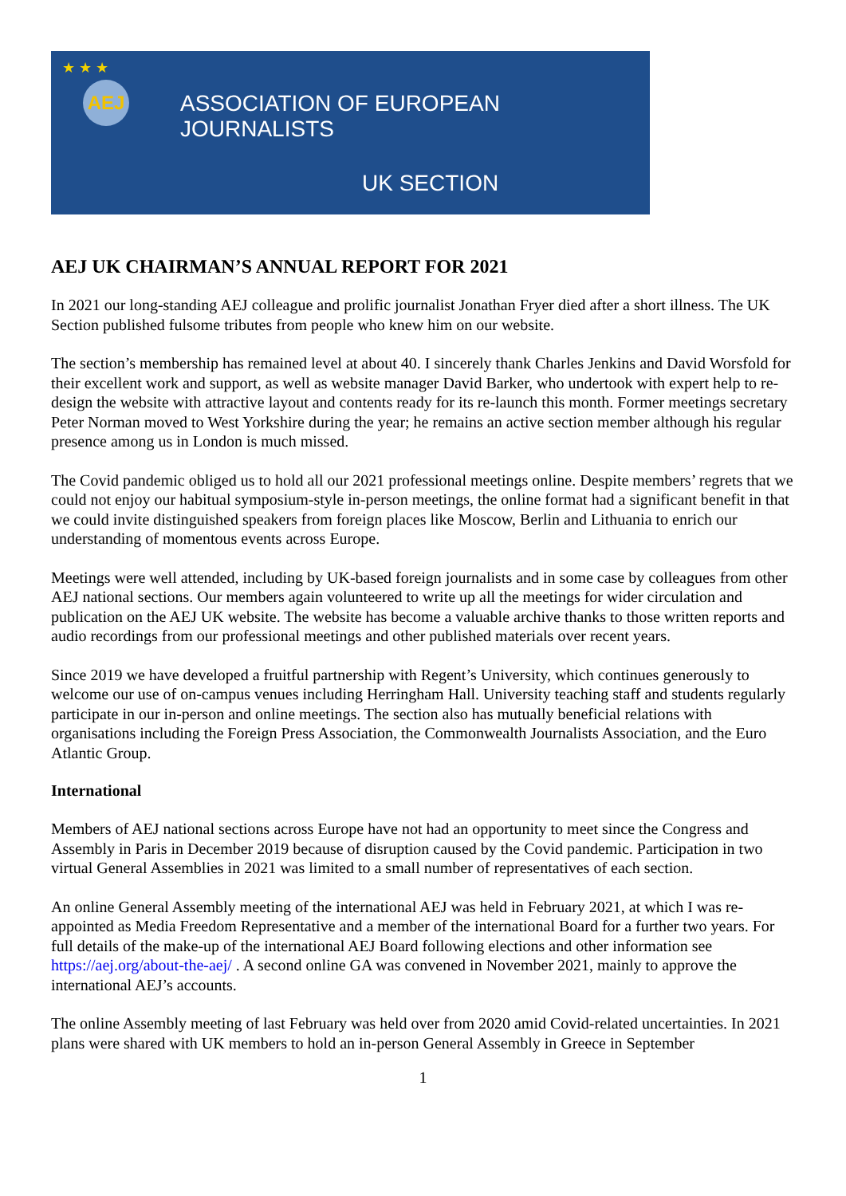★ ★ ★
AEJ
ASSOCIATION OF EUROPEAN JOURNALISTS
UK SECTION
AEJ UK CHAIRMAN’S ANNUAL REPORT FOR 2021
In 2021 our long-standing AEJ colleague and prolific journalist Jonathan Fryer died after a short illness. The UK Section published fulsome tributes from people who knew him on our website.
The section’s membership has remained level at about 40. I sincerely thank Charles Jenkins and David Worsfold for their excellent work and support, as well as website manager David Barker, who undertook with expert help to re-design the website with attractive layout and contents ready for its re-launch this month. Former meetings secretary Peter Norman moved to West Yorkshire during the year; he remains an active section member although his regular presence among us in London is much missed.
The Covid pandemic obliged us to hold all our 2021 professional meetings online. Despite members’ regrets that we could not enjoy our habitual symposium-style in-person meetings, the online format had a significant benefit in that we could invite distinguished speakers from foreign places like Moscow, Berlin and Lithuania to enrich our understanding of momentous events across Europe.
Meetings were well attended, including by UK-based foreign journalists and in some case by colleagues from other AEJ national sections. Our members again volunteered to write up all the meetings for wider circulation and publication on the AEJ UK website. The website has become a valuable archive thanks to those written reports and audio recordings from our professional meetings and other published materials over recent years.
Since 2019 we have developed a fruitful partnership with Regent’s University, which continues generously to welcome our use of on-campus venues including Herringham Hall. University teaching staff and students regularly participate in our in-person and online meetings. The section also has mutually beneficial relations with organisations including the Foreign Press Association, the Commonwealth Journalists Association, and the Euro Atlantic Group.
International
Members of AEJ national sections across Europe have not had an opportunity to meet since the Congress and Assembly in Paris in December 2019 because of disruption caused by the Covid pandemic. Participation in two virtual General Assemblies in 2021 was limited to a small number of representatives of each section.
An online General Assembly meeting of the international AEJ was held in February 2021, at which I was re-appointed as Media Freedom Representative and a member of the international Board for a further two years. For full details of the make-up of the international AEJ Board following elections and other information see https://aej.org/about-the-aej/ . A second online GA was convened in November 2021, mainly to approve the international AEJ’s accounts.
The online Assembly meeting of last February was held over from 2020 amid Covid-related uncertainties. In 2021 plans were shared with UK members to hold an in-person General Assembly in Greece in September
1